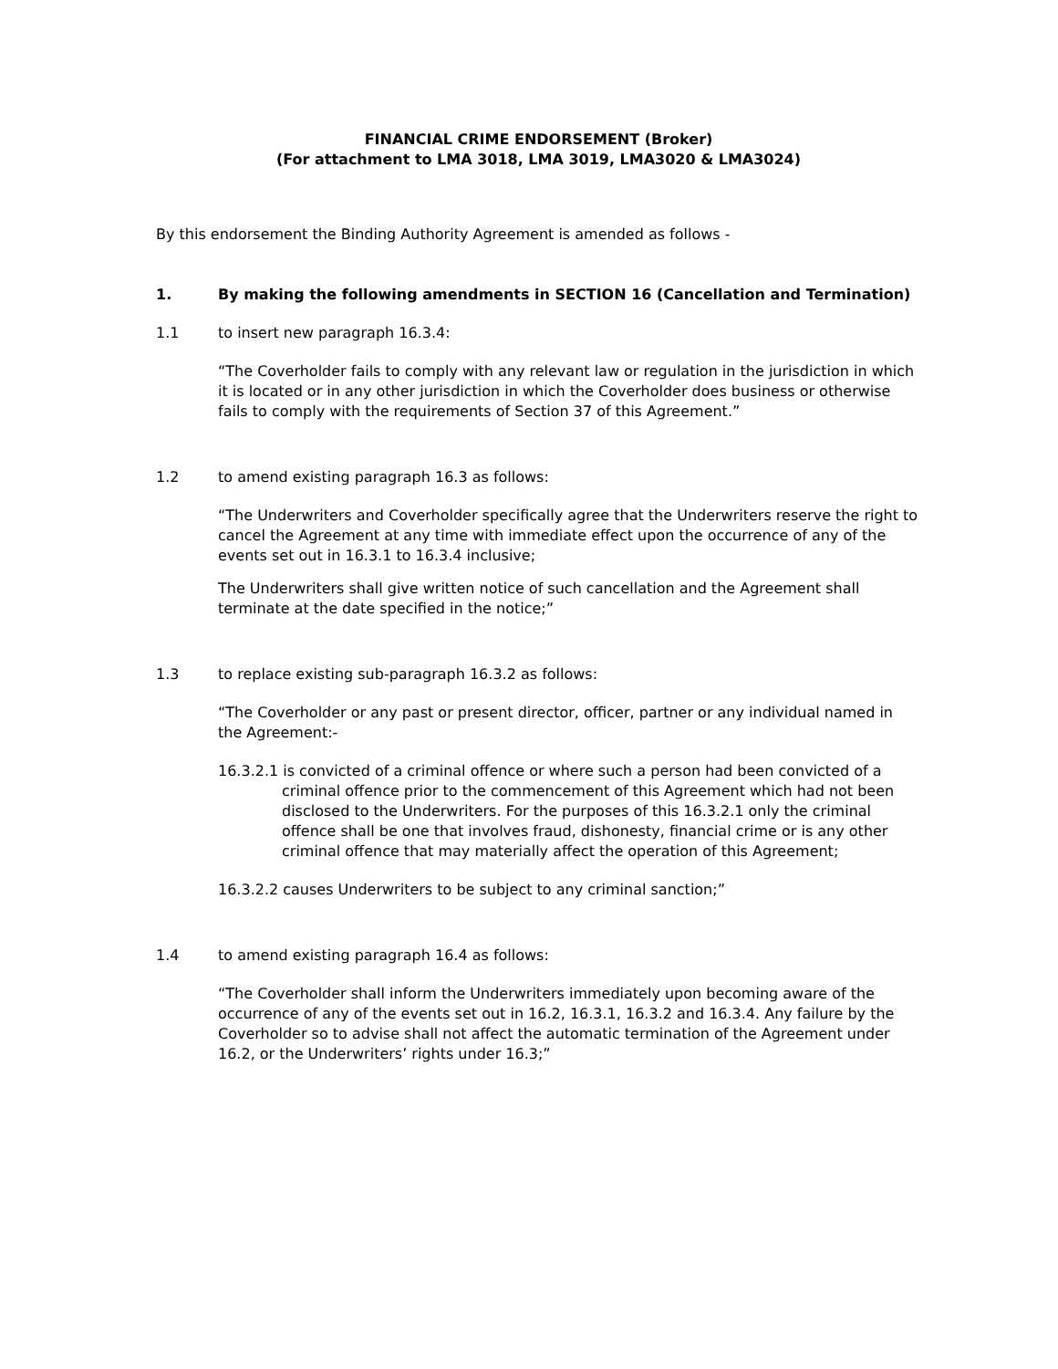FINANCIAL CRIME ENDORSEMENT (Broker)
(For attachment to LMA 3018, LMA 3019, LMA3020 & LMA3024)
By this endorsement the Binding Authority Agreement is amended as follows -
1. By making the following amendments in SECTION 16 (Cancellation and Termination)
1.1 to insert new paragraph 16.3.4:
“The Coverholder fails to comply with any relevant law or regulation in the jurisdiction in which it is located or in any other jurisdiction in which the Coverholder does business or otherwise fails to comply with the requirements of Section 37 of this Agreement.”
1.2 to amend existing paragraph 16.3 as follows:
“The Underwriters and Coverholder specifically agree that the Underwriters reserve the right to cancel the Agreement at any time with immediate effect upon the occurrence of any of the events set out in 16.3.1 to 16.3.4 inclusive;
The Underwriters shall give written notice of such cancellation and the Agreement shall terminate at the date specified in the notice;”
1.3 to replace existing sub-paragraph 16.3.2 as follows:
“The Coverholder or any past or present director, officer, partner or any individual named in the Agreement:-
16.3.2.1 is convicted of a criminal offence or where such a person had been convicted of a criminal offence prior to the commencement of this Agreement which had not been disclosed to the Underwriters. For the purposes of this 16.3.2.1 only the criminal offence shall be one that involves fraud, dishonesty, financial crime or is any other criminal offence that may materially affect the operation of this Agreement;
16.3.2.2 causes Underwriters to be subject to any criminal sanction;”
1.4 to amend existing paragraph 16.4 as follows:
“The Coverholder shall inform the Underwriters immediately upon becoming aware of the occurrence of any of the events set out in 16.2, 16.3.1, 16.3.2 and 16.3.4. Any failure by the Coverholder so to advise shall not affect the automatic termination of the Agreement under 16.2, or the Underwriters’ rights under 16.3;”